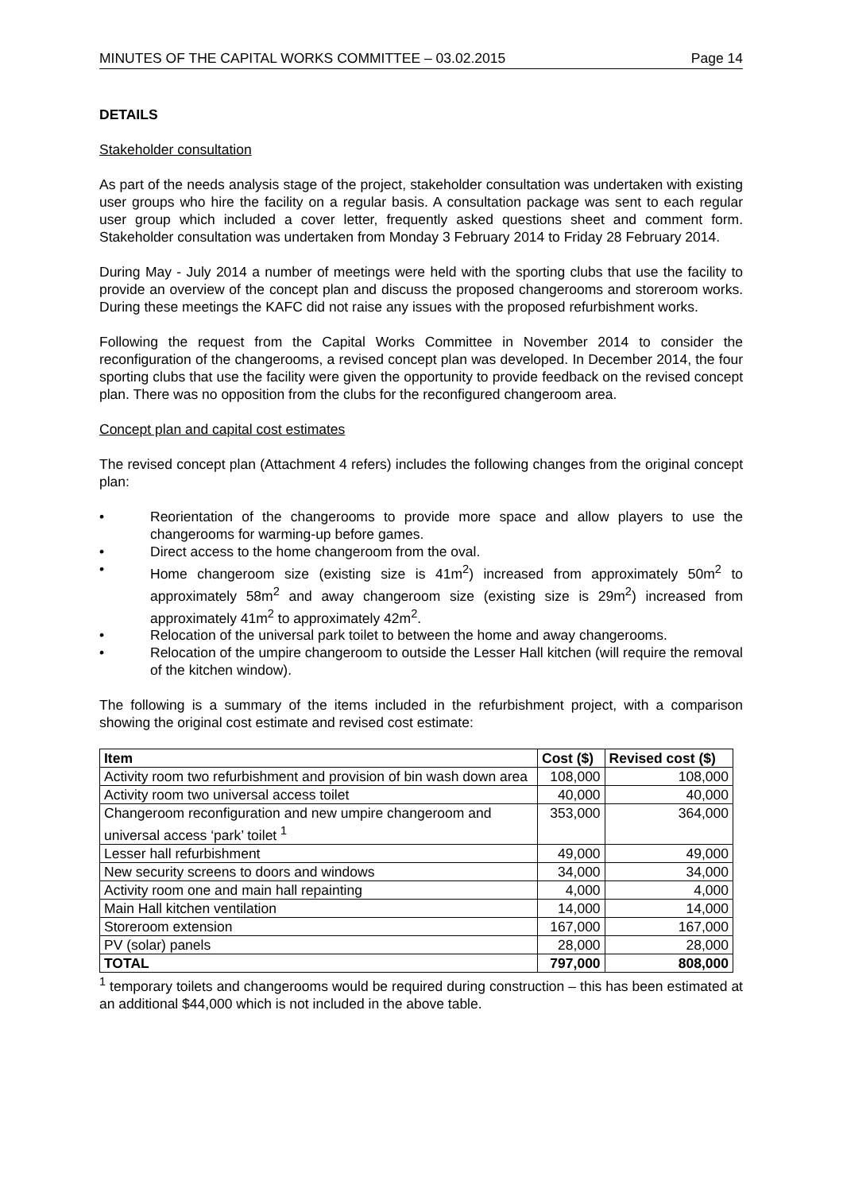MINUTES OF THE CAPITAL WORKS COMMITTEE – 03.02.2015 Page 14
DETAILS
Stakeholder consultation
As part of the needs analysis stage of the project, stakeholder consultation was undertaken with existing user groups who hire the facility on a regular basis. A consultation package was sent to each regular user group which included a cover letter, frequently asked questions sheet and comment form. Stakeholder consultation was undertaken from Monday 3 February 2014 to Friday 28 February 2014.
During May - July 2014 a number of meetings were held with the sporting clubs that use the facility to provide an overview of the concept plan and discuss the proposed changerooms and storeroom works. During these meetings the KAFC did not raise any issues with the proposed refurbishment works.
Following the request from the Capital Works Committee in November 2014 to consider the reconfiguration of the changerooms, a revised concept plan was developed. In December 2014, the four sporting clubs that use the facility were given the opportunity to provide feedback on the revised concept plan. There was no opposition from the clubs for the reconfigured changeroom area.
Concept plan and capital cost estimates
The revised concept plan (Attachment 4 refers) includes the following changes from the original concept plan:
• Reorientation of the changerooms to provide more space and allow players to use the changerooms for warming-up before games.
• Direct access to the home changeroom from the oval.
• Home changeroom size (existing size is 41m<sup>2</sup>) increased from approximately 50m<sup>2</sup> to approximately 58m<sup>2</sup> and away changeroom size (existing size is 29m<sup>2</sup>) increased from approximately 41m<sup>2</sup> to approximately 42m<sup>2</sup>.
• Relocation of the universal park toilet to between the home and away changerooms.
• Relocation of the umpire changeroom to outside the Lesser Hall kitchen (will require the removal of the kitchen window).
The following is a summary of the items included in the refurbishment project, with a comparison showing the original cost estimate and revised cost estimate:
| Item | Cost ($) | Revised cost ($) |
| --- | --- | --- |
| Activity room two refurbishment and provision of bin wash down area | 108,000 | 108,000 |
| Activity room two universal access toilet | 40,000 | 40,000 |
| Changeroom reconfiguration and new umpire changeroom and universal access ‘park’ toilet <sup>1</sup> | 353,000 | 364,000 |
| Lesser hall refurbishment | 49,000 | 49,000 |
| New security screens to doors and windows | 34,000 | 34,000 |
| Activity room one and main hall repainting | 4,000 | 4,000 |
| Main Hall kitchen ventilation | 14,000 | 14,000 |
| Storeroom extension | 167,000 | 167,000 |
| PV (solar) panels | 28,000 | 28,000 |
| TOTAL | 797,000 | 808,000 |
<sup>1</sup> temporary toilets and changerooms would be required during construction – this has been estimated at an additional $44,000 which is not included in the above table.